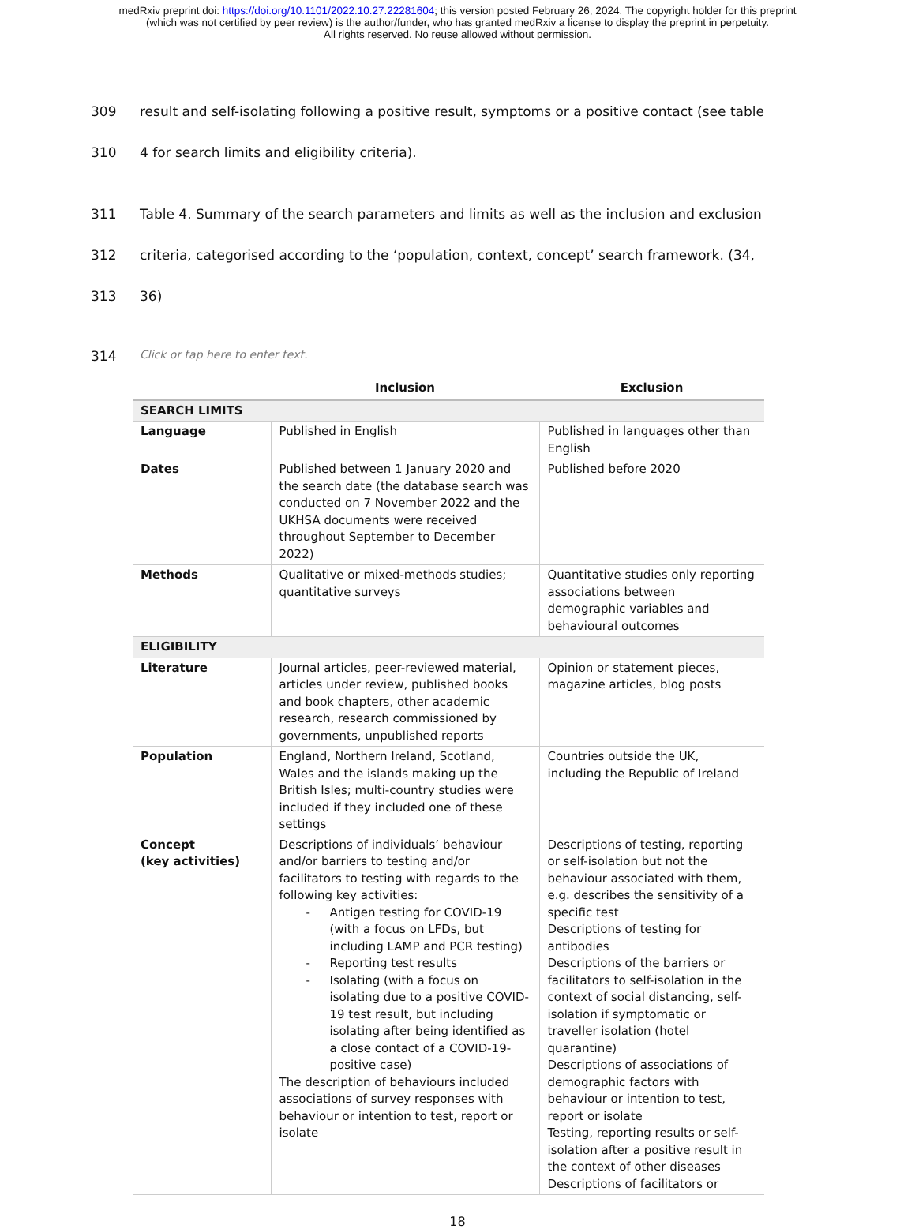medRxiv preprint doi: https://doi.org/10.1101/2022.10.27.22281604; this version posted February 26, 2024. The copyright holder for this preprint
(which was not certified by peer review) is the author/funder, who has granted medRxiv a license to display the preprint in perpetuity.
All rights reserved. No reuse allowed without permission.
309 result and self-isolating following a positive result, symptoms or a positive contact (see table
310 4 for search limits and eligibility criteria).
311 Table 4. Summary of the search parameters and limits as well as the inclusion and exclusion
312 criteria, categorised according to the ‘population, context, concept’ search framework. (34,
313 36)
314 Click or tap here to enter text.
| | Inclusion | Exclusion |
| --- | --- | --- |
| SEARCH LIMITS | | |
| Language | Published in English | Published in languages other than English |
| Dates | Published between 1 January 2020 and the search date (the database search was conducted on 7 November 2022 and the UKHSA documents were received throughout September to December 2022) | Published before 2020 |
| Methods | Qualitative or mixed-methods studies; quantitative surveys | Quantitative studies only reporting associations between demographic variables and behavioural outcomes |
| ELIGIBILITY | | |
| Literature | Journal articles, peer-reviewed material, articles under review, published books and book chapters, other academic research, research commissioned by governments, unpublished reports | Opinion or statement pieces, magazine articles, blog posts |
| Population | England, Northern Ireland, Scotland, Wales and the islands making up the British Isles; multi-country studies were included if they included one of these settings | Countries outside the UK, including the Republic of Ireland |
| Concept (key activities) | Descriptions of individuals’ behaviour and/or barriers to testing and/or facilitators to testing with regards to the following key activities: - Antigen testing for COVID-19 (with a focus on LFDs, but including LAMP and PCR testing) - Reporting test results - Isolating (with a focus on isolating due to a positive COVID-19 test result, but including isolating after being identified as a close contact of a COVID-19-positive case) The description of behaviours included associations of survey responses with behaviour or intention to test, report or isolate | Descriptions of testing, reporting or self-isolation but not the behaviour associated with them, e.g. describes the sensitivity of a specific test Descriptions of testing for antibodies Descriptions of the barriers or facilitators to self-isolation in the context of social distancing, self-isolation if symptomatic or traveller isolation (hotel quarantine) Descriptions of associations of demographic factors with behaviour or intention to test, report or isolate Testing, reporting results or self-isolation after a positive result in the context of other diseases Descriptions of facilitators or |
18